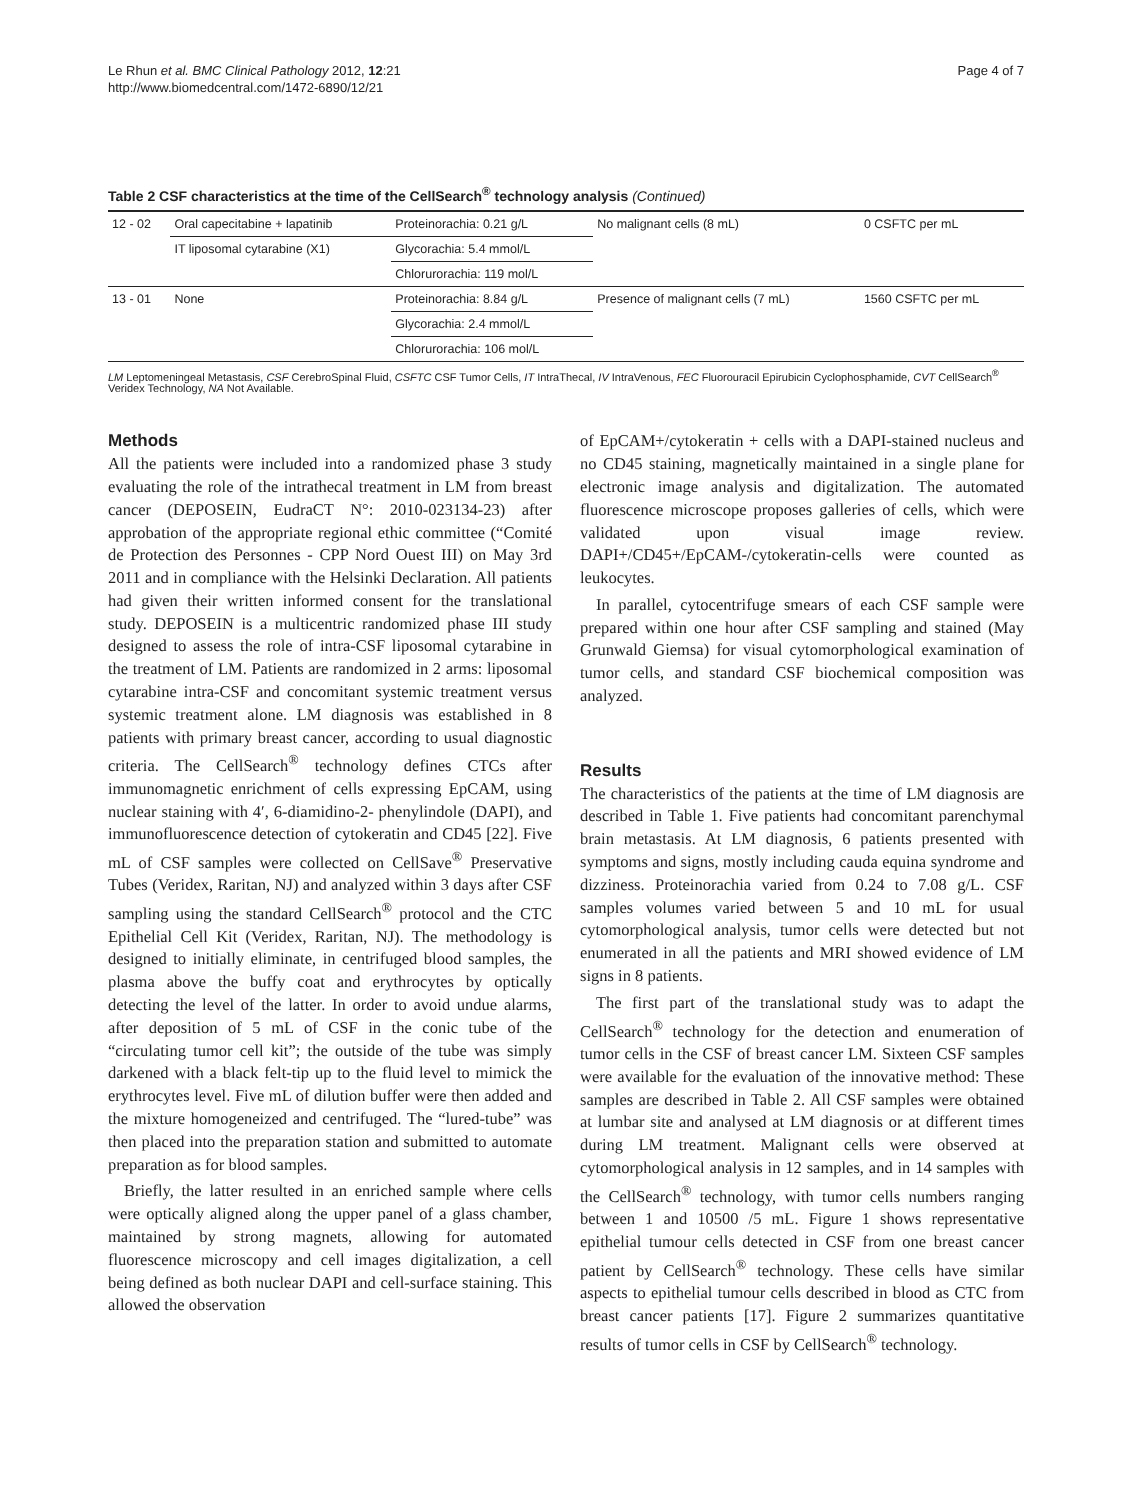Le Rhun et al. BMC Clinical Pathology 2012, 12:21
http://www.biomedcentral.com/1472-6890/12/21
Page 4 of 7
Table 2 CSF characteristics at the time of the CellSearch<sup>®</sup> technology analysis (Continued)
| 12 - 02 | Oral capecitabine + lapatinib | Proteinorachia: 0.21 g/L | No malignant cells (8 mL) | 0 CSFTC per mL |
| | IT liposomal cytarabine (X1) | Glycorachia: 5.4 mmol/L | | |
| | | Chlorurorachia: 119 mol/L | | |
| 13 - 01 | None | Proteinorachia: 8.84 g/L | Presence of malignant cells (7 mL) | 1560 CSFTC per mL |
| | | Glycorachia: 2.4 mmol/L | | |
| | | Chlorurorachia: 106 mol/L | | |
LM Leptomeningeal Metastasis, CSF CerebroSpinal Fluid, CSFTC CSF Tumor Cells, IT IntraThecal, IV IntraVenous, FEC Fluorouracil Epirubicin Cyclophosphamide, CVT CellSearch<sup>®</sup> Veridex Technology, NA Not Available.
Methods
All the patients were included into a randomized phase 3 study evaluating the role of the intrathecal treatment in LM from breast cancer (DEPOSEIN, EudraCT N°: 2010-023134-23) after approbation of the appropriate regional ethic committee (“Comité de Protection des Personnes - CPP Nord Ouest III) on May 3rd 2011 and in compliance with the Helsinki Declaration. All patients had given their written informed consent for the translational study. DEPOSEIN is a multicentric randomized phase III study designed to assess the role of intra-CSF liposomal cytarabine in the treatment of LM. Patients are randomized in 2 arms: liposomal cytarabine intra-CSF and concomitant systemic treatment versus systemic treatment alone. LM diagnosis was established in 8 patients with primary breast cancer, according to usual diagnostic criteria. The CellSearch<sup>®</sup> technology defines CTCs after immunomagnetic enrichment of cells expressing EpCAM, using nuclear staining with 4′, 6-diamidino-2- phenylindole (DAPI), and immunofluorescence detection of cytokeratin and CD45 [22]. Five mL of CSF samples were collected on CellSave<sup>®</sup> Preservative Tubes (Veridex, Raritan, NJ) and analyzed within 3 days after CSF sampling using the standard CellSearch<sup>®</sup> protocol and the CTC Epithelial Cell Kit (Veridex, Raritan, NJ). The methodology is designed to initially eliminate, in centrifuged blood samples, the plasma above the buffy coat and erythrocytes by optically detecting the level of the latter. In order to avoid undue alarms, after deposition of 5 mL of CSF in the conic tube of the “circulating tumor cell kit”; the outside of the tube was simply darkened with a black felt-tip up to the fluid level to mimick the erythrocytes level. Five mL of dilution buffer were then added and the mixture homogeneized and centrifuged. The “lured-tube” was then placed into the preparation station and submitted to automate preparation as for blood samples.
Briefly, the latter resulted in an enriched sample where cells were optically aligned along the upper panel of a glass chamber, maintained by strong magnets, allowing for automated fluorescence microscopy and cell images digitalization, a cell being defined as both nuclear DAPI and cell-surface staining. This allowed the observation
of EpCAM+/cytokeratin + cells with a DAPI-stained nucleus and no CD45 staining, magnetically maintained in a single plane for electronic image analysis and digitalization. The automated fluorescence microscope proposes galleries of cells, which were validated upon visual image review. DAPI+/CD45+/EpCAM-/cytokeratin-cells were counted as leukocytes.
In parallel, cytocentrifuge smears of each CSF sample were prepared within one hour after CSF sampling and stained (May Grunwald Giemsa) for visual cytomorphological examination of tumor cells, and standard CSF biochemical composition was analyzed.
Results
The characteristics of the patients at the time of LM diagnosis are described in Table 1. Five patients had concomitant parenchymal brain metastasis. At LM diagnosis, 6 patients presented with symptoms and signs, mostly including cauda equina syndrome and dizziness. Proteinorachia varied from 0.24 to 7.08 g/L. CSF samples volumes varied between 5 and 10 mL for usual cytomorphological analysis, tumor cells were detected but not enumerated in all the patients and MRI showed evidence of LM signs in 8 patients.
The first part of the translational study was to adapt the CellSearch<sup>®</sup> technology for the detection and enumeration of tumor cells in the CSF of breast cancer LM. Sixteen CSF samples were available for the evaluation of the innovative method: These samples are described in Table 2. All CSF samples were obtained at lumbar site and analysed at LM diagnosis or at different times during LM treatment. Malignant cells were observed at cytomorphological analysis in 12 samples, and in 14 samples with the CellSearch<sup>®</sup> technology, with tumor cells numbers ranging between 1 and 10500 /5 mL. Figure 1 shows representative epithelial tumour cells detected in CSF from one breast cancer patient by CellSearch<sup>®</sup> technology. These cells have similar aspects to epithelial tumour cells described in blood as CTC from breast cancer patients [17]. Figure 2 summarizes quantitative results of tumor cells in CSF by CellSearch<sup>®</sup> technology.